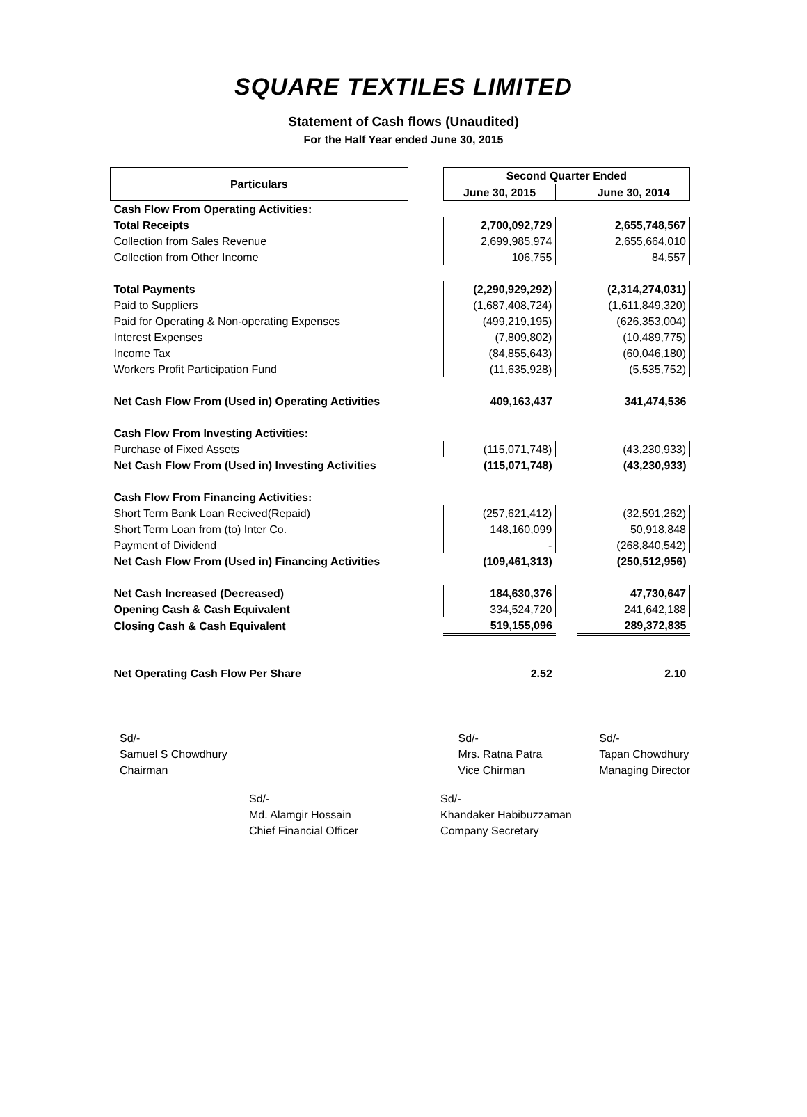SQUARE TEXTILES LIMITED
Statement of Cash flows (Unaudited)
For the Half Year ended June 30, 2015
| Particulars | | Second Quarter Ended | | |
| | | June 30, 2015 | | June 30, 2014 |
| Cash Flow From Operating Activities: | | | | |
| Total Receipts | | 2,700,092,729 | | 2,655,748,567 |
| Collection from Sales Revenue | | 2,699,985,974 | | 2,655,664,010 |
| Collection from Other Income | | 106,755 | | 84,557 |
| Total Payments | | (2,290,929,292) | | (2,314,274,031) |
| Paid to Suppliers | | (1,687,408,724) | | (1,611,849,320) |
| Paid for Operating & Non-operating Expenses | | (499,219,195) | | (626,353,004) |
| Interest Expenses | | (7,809,802) | | (10,489,775) |
| Income Tax | | (84,855,643) | | (60,046,180) |
| Workers Profit Participation Fund | | (11,635,928) | | (5,535,752) |
| Net Cash Flow From (Used in) Operating Activities | | 409,163,437 | | 341,474,536 |
| Cash Flow From Investing Activities: | | | | |
| Purchase of Fixed Assets | | (115,071,748) | | (43,230,933) |
| Net Cash Flow From (Used in) Investing Activities | | (115,071,748) | | (43,230,933) |
| Cash Flow From Financing Activities: | | | | |
| Short Term Bank Loan Recived(Repaid) | | (257,621,412) | | (32,591,262) |
| Short Term Loan from (to) Inter Co. | | 148,160,099 | | 50,918,848 |
| Payment of Dividend | | - | | (268,840,542) |
| Net Cash Flow From (Used in) Financing Activities | | (109,461,313) | | (250,512,956) |
| Net Cash Increased (Decreased) | | 184,630,376 | | 47,730,647 |
| Opening Cash & Cash Equivalent | | 334,524,720 | | 241,642,188 |
| Closing Cash & Cash Equivalent | | 519,155,096 | | 289,372,835 |
| Net Operating Cash Flow Per Share | | 2.52 | | 2.10 |
Sd/-
Samuel S Chowdhury
Chairman
Sd/-
Mrs. Ratna Patra
Vice Chirman
Sd/-
Tapan Chowdhury
Managing Director
Sd/-
Md. Alamgir Hossain
Chief Financial Officer
Sd/-
Khandaker Habibuzzaman
Company Secretary